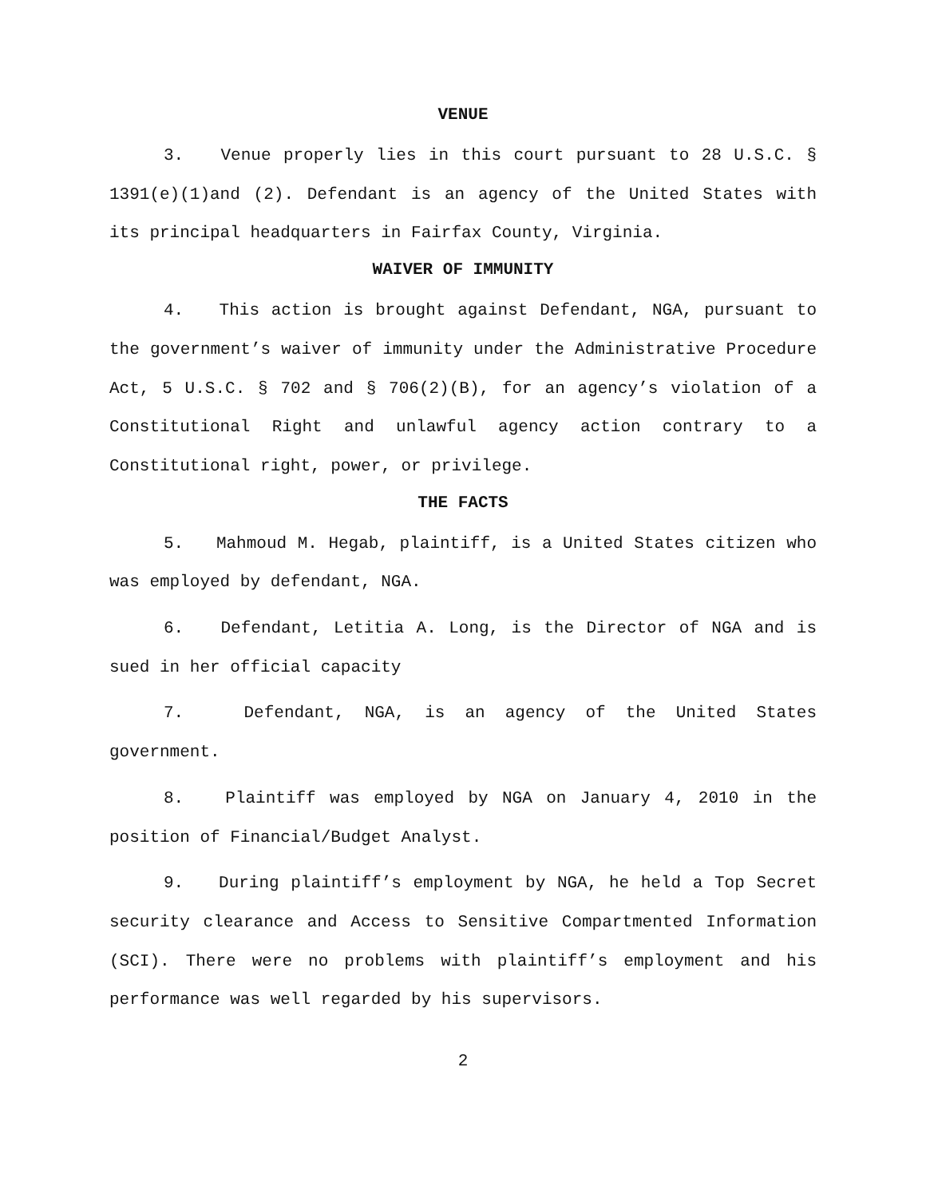VENUE
3. Venue properly lies in this court pursuant to 28 U.S.C. § 1391(e)(1)and (2). Defendant is an agency of the United States with its principal headquarters in Fairfax County, Virginia.
WAIVER OF IMMUNITY
4. This action is brought against Defendant, NGA, pursuant to the government’s waiver of immunity under the Administrative Procedure Act, 5 U.S.C. § 702 and § 706(2)(B), for an agency’s violation of a Constitutional Right and unlawful agency action contrary to a Constitutional right, power, or privilege.
THE FACTS
5. Mahmoud M. Hegab, plaintiff, is a United States citizen who was employed by defendant, NGA.
6. Defendant, Letitia A. Long, is the Director of NGA and is sued in her official capacity
7. Defendant, NGA, is an agency of the United States government.
8. Plaintiff was employed by NGA on January 4, 2010 in the position of Financial/Budget Analyst.
9. During plaintiff’s employment by NGA, he held a Top Secret security clearance and Access to Sensitive Compartmented Information (SCI). There were no problems with plaintiff’s employment and his performance was well regarded by his supervisors.
2